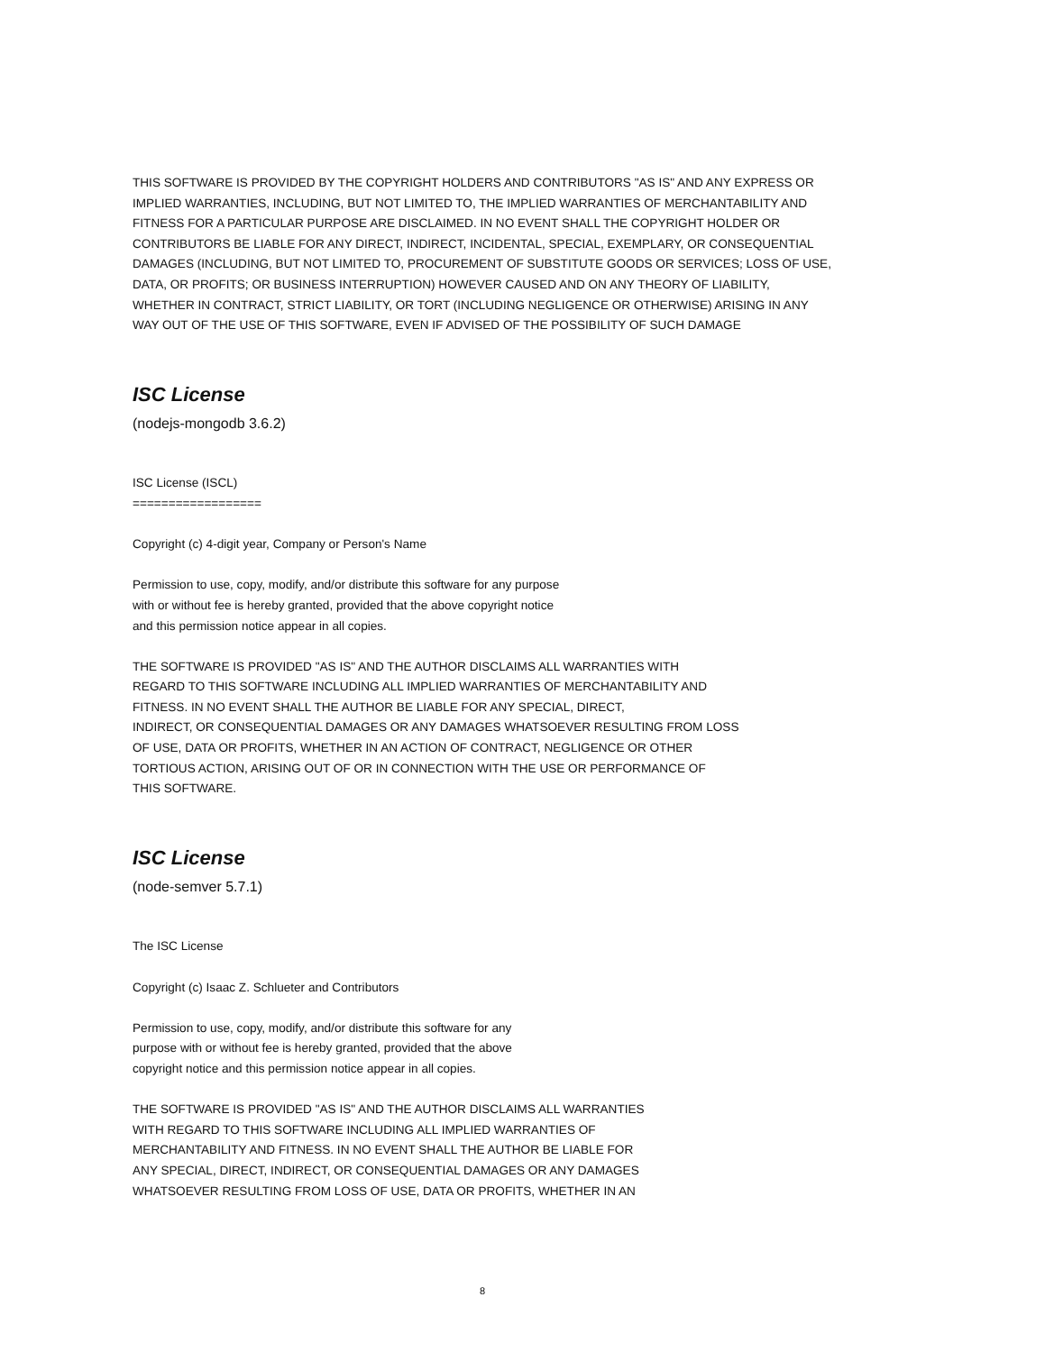THIS SOFTWARE IS PROVIDED BY THE COPYRIGHT HOLDERS AND CONTRIBUTORS "AS IS" AND ANY EXPRESS OR
IMPLIED WARRANTIES, INCLUDING, BUT NOT LIMITED TO, THE IMPLIED WARRANTIES OF MERCHANTABILITY AND
FITNESS FOR A PARTICULAR PURPOSE ARE DISCLAIMED. IN NO EVENT SHALL THE COPYRIGHT HOLDER OR
CONTRIBUTORS BE LIABLE FOR ANY DIRECT, INDIRECT, INCIDENTAL, SPECIAL, EXEMPLARY, OR CONSEQUENTIAL
DAMAGES (INCLUDING, BUT NOT LIMITED TO, PROCUREMENT OF SUBSTITUTE GOODS OR SERVICES; LOSS OF USE,
DATA, OR PROFITS; OR BUSINESS INTERRUPTION) HOWEVER CAUSED AND ON ANY THEORY OF LIABILITY,
WHETHER IN CONTRACT, STRICT LIABILITY, OR TORT (INCLUDING NEGLIGENCE OR OTHERWISE) ARISING IN ANY
WAY OUT OF THE USE OF THIS SOFTWARE, EVEN IF ADVISED OF THE POSSIBILITY OF SUCH DAMAGE
ISC License
(nodejs-mongodb 3.6.2)
ISC License (ISCL)
==================
Copyright (c) 4-digit year, Company or Person's Name
Permission to use, copy, modify, and/or distribute this software for any purpose
with or without fee is hereby granted, provided that the above copyright notice
and this permission notice appear in all copies.
THE SOFTWARE IS PROVIDED "AS IS" AND THE AUTHOR DISCLAIMS ALL WARRANTIES WITH
REGARD TO THIS SOFTWARE INCLUDING ALL IMPLIED WARRANTIES OF MERCHANTABILITY AND
FITNESS. IN NO EVENT SHALL THE AUTHOR BE LIABLE FOR ANY SPECIAL, DIRECT,
INDIRECT, OR CONSEQUENTIAL DAMAGES OR ANY DAMAGES WHATSOEVER RESULTING FROM LOSS
OF USE, DATA OR PROFITS, WHETHER IN AN ACTION OF CONTRACT, NEGLIGENCE OR OTHER
TORTIOUS ACTION, ARISING OUT OF OR IN CONNECTION WITH THE USE OR PERFORMANCE OF
THIS SOFTWARE.
ISC License
(node-semver 5.7.1)
The ISC License
Copyright (c) Isaac Z. Schlueter and Contributors
Permission to use, copy, modify, and/or distribute this software for any
purpose with or without fee is hereby granted, provided that the above
copyright notice and this permission notice appear in all copies.
THE SOFTWARE IS PROVIDED "AS IS" AND THE AUTHOR DISCLAIMS ALL WARRANTIES
WITH REGARD TO THIS SOFTWARE INCLUDING ALL IMPLIED WARRANTIES OF
MERCHANTABILITY AND FITNESS. IN NO EVENT SHALL THE AUTHOR BE LIABLE FOR
ANY SPECIAL, DIRECT, INDIRECT, OR CONSEQUENTIAL DAMAGES OR ANY DAMAGES
WHATSOEVER RESULTING FROM LOSS OF USE, DATA OR PROFITS, WHETHER IN AN
8